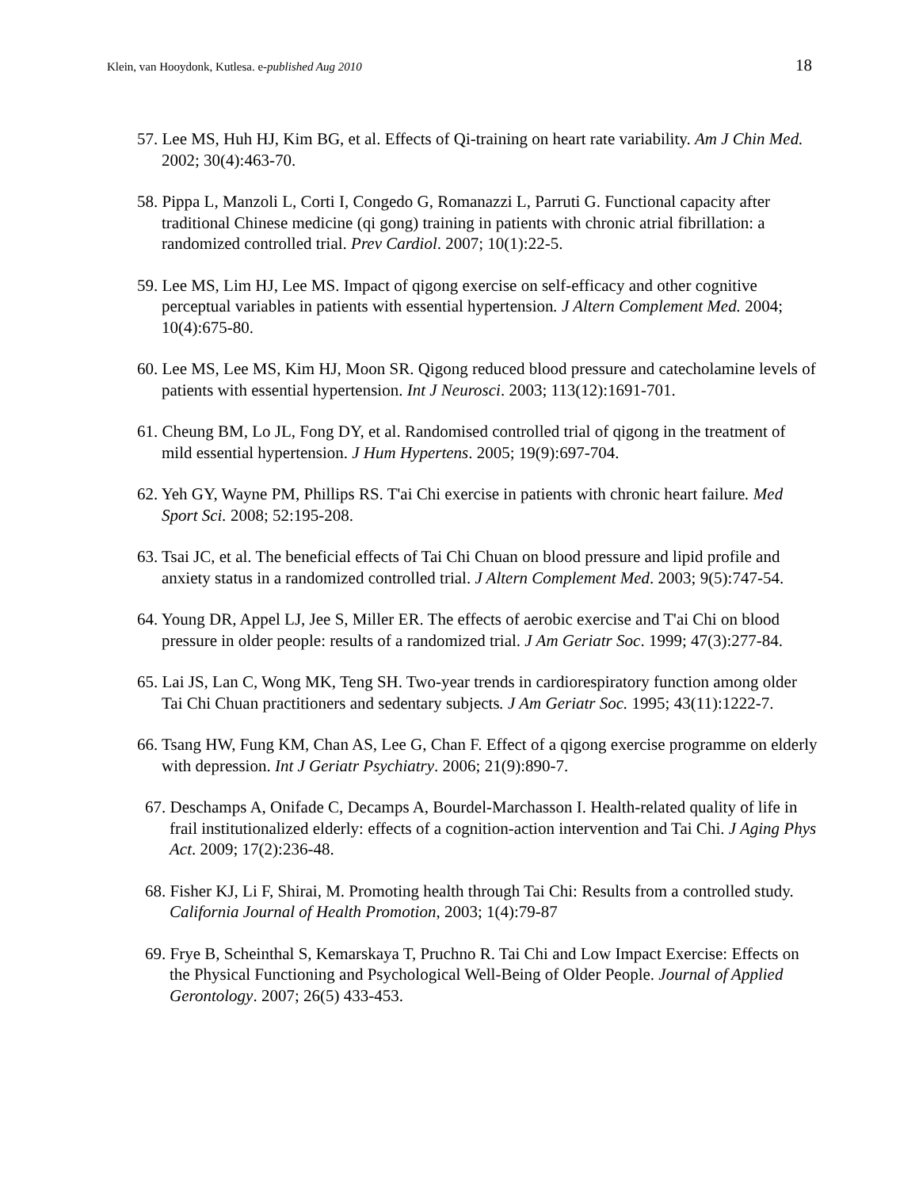Klein, van Hooydonk, Kutlesa. e-published Aug 2010 18
57. Lee MS, Huh HJ, Kim BG, et al. Effects of Qi-training on heart rate variability. Am J Chin Med. 2002; 30(4):463-70.
58. Pippa L, Manzoli L, Corti I, Congedo G, Romanazzi L, Parruti G. Functional capacity after traditional Chinese medicine (qi gong) training in patients with chronic atrial fibrillation: a randomized controlled trial. Prev Cardiol. 2007; 10(1):22-5.
59. Lee MS, Lim HJ, Lee MS. Impact of qigong exercise on self-efficacy and other cognitive perceptual variables in patients with essential hypertension. J Altern Complement Med. 2004; 10(4):675-80.
60. Lee MS, Lee MS, Kim HJ, Moon SR. Qigong reduced blood pressure and catecholamine levels of patients with essential hypertension. Int J Neurosci. 2003; 113(12):1691-701.
61. Cheung BM, Lo JL, Fong DY, et al. Randomised controlled trial of qigong in the treatment of mild essential hypertension. J Hum Hypertens. 2005; 19(9):697-704.
62. Yeh GY, Wayne PM, Phillips RS. T'ai Chi exercise in patients with chronic heart failure. Med Sport Sci. 2008; 52:195-208.
63. Tsai JC, et al. The beneficial effects of Tai Chi Chuan on blood pressure and lipid profile and anxiety status in a randomized controlled trial. J Altern Complement Med. 2003; 9(5):747-54.
64. Young DR, Appel LJ, Jee S, Miller ER. The effects of aerobic exercise and T'ai Chi on blood pressure in older people: results of a randomized trial. J Am Geriatr Soc. 1999; 47(3):277-84.
65. Lai JS, Lan C, Wong MK, Teng SH. Two-year trends in cardiorespiratory function among older Tai Chi Chuan practitioners and sedentary subjects. J Am Geriatr Soc. 1995; 43(11):1222-7.
66. Tsang HW, Fung KM, Chan AS, Lee G, Chan F. Effect of a qigong exercise programme on elderly with depression. Int J Geriatr Psychiatry. 2006; 21(9):890-7.
67. Deschamps A, Onifade C, Decamps A, Bourdel-Marchasson I. Health-related quality of life in frail institutionalized elderly: effects of a cognition-action intervention and Tai Chi. J Aging Phys Act. 2009; 17(2):236-48.
68. Fisher KJ, Li F, Shirai, M. Promoting health through Tai Chi: Results from a controlled study. California Journal of Health Promotion, 2003; 1(4):79-87
69. Frye B, Scheinthal S, Kemarskaya T, Pruchno R. Tai Chi and Low Impact Exercise: Effects on the Physical Functioning and Psychological Well-Being of Older People. Journal of Applied Gerontology. 2007; 26(5) 433-453.